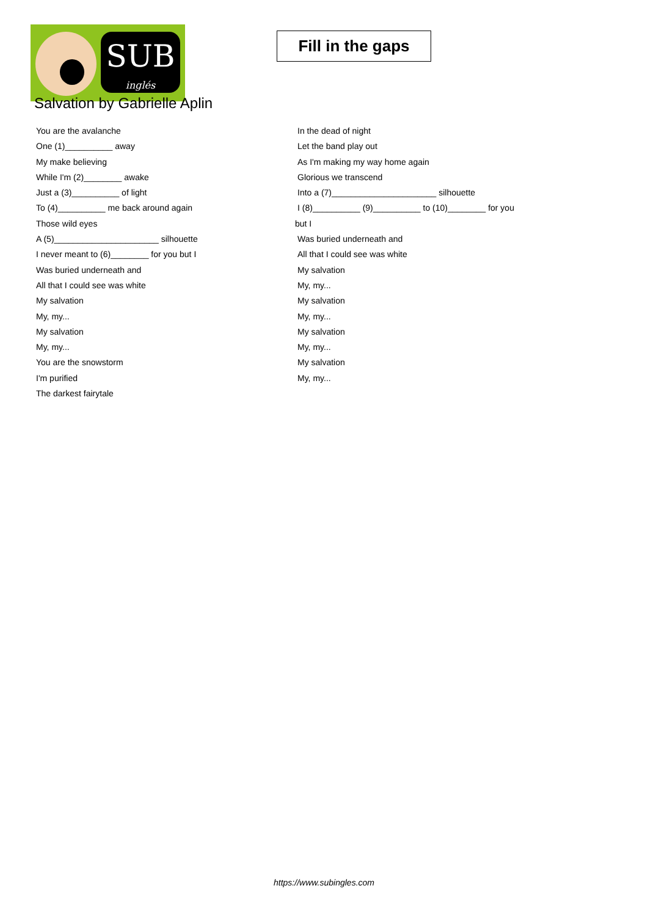SUB
inglés
Fill in the gaps
Salvation by Gabrielle Aplin
You are the avalanche
One (1)__________ away
My make believing
While I'm (2)________ awake
Just a (3)__________ of light
To (4)__________ me back around again
Those wild eyes
A (5)______________________ silhouette
I never meant to (6)________ for you but I
Was buried underneath and
All that I could see was white
My salvation
My, my...
My salvation
My, my...
You are the snowstorm
I'm purified
The darkest fairytale
In the dead of night
Let the band play out
As I'm making my way home again
Glorious we transcend
Into a (7)______________________ silhouette
I (8)__________ (9)__________ to (10)________ for you
but I
Was buried underneath and
All that I could see was white
My salvation
My, my...
My salvation
My, my...
My salvation
My, my...
My salvation
My, my...
https://www.subingles.com